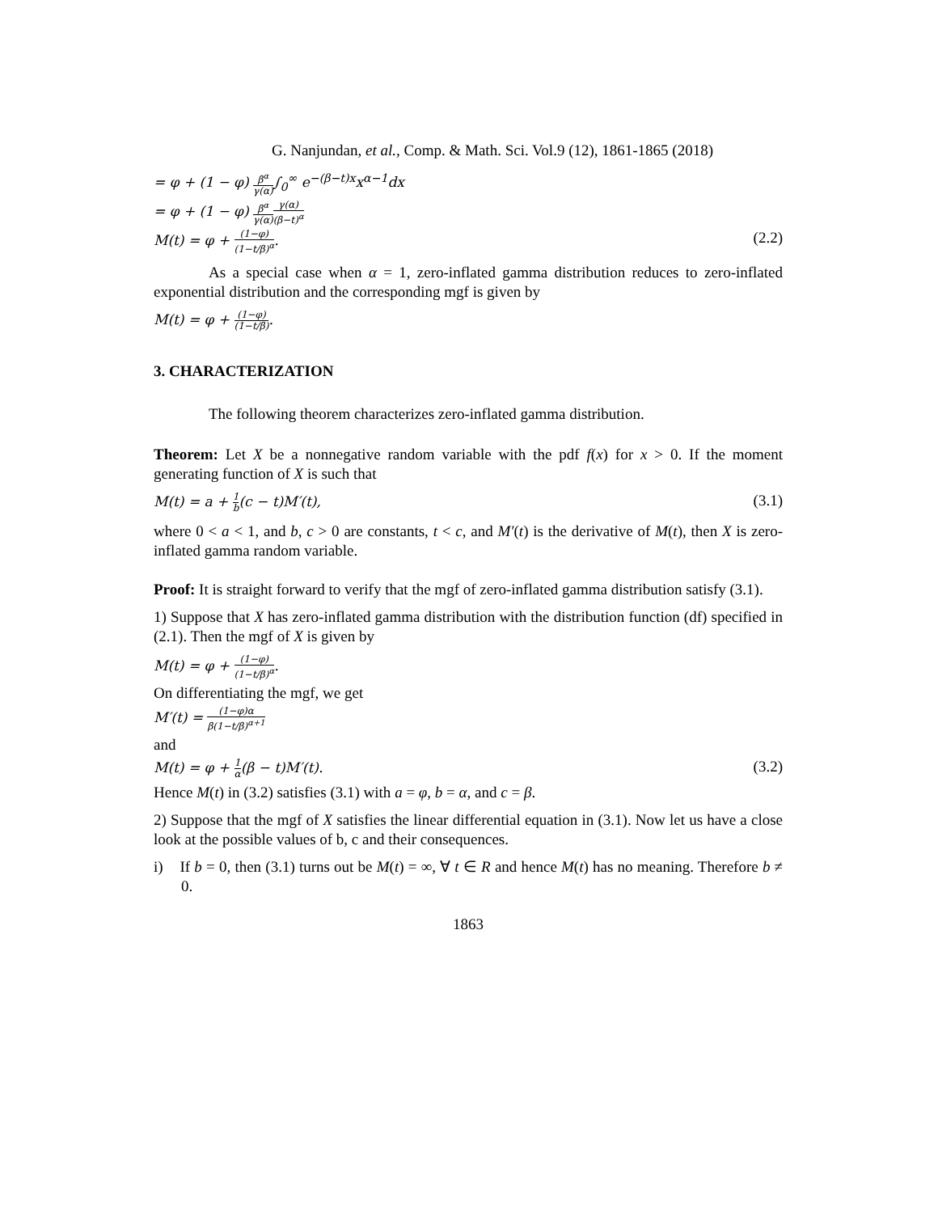G. Nanjundan, et al., Comp. & Math. Sci. Vol.9 (12), 1861-1865 (2018)
= φ + (1 − φ) β<sup>α</sup> γ(α)∫<sub>0</sub><sup>∞</sup> e<sup>−(β−t)x</sup>x<sup>α−1</sup>dx
= φ + (1 − φ) β<sup>α</sup> γ(α) γ(α) (β−t)<sup>α</sup>
M(t) = φ + (1−φ) (1−t/β)<sup>α</sup>. (2.2)
As a special case when α = 1, zero-inflated gamma distribution reduces to zero-inflated exponential distribution and the corresponding mgf is given by
M(t) = φ + (1−φ) (1−t/β).
3. CHARACTERIZATION
The following theorem characterizes zero-inflated gamma distribution.
Theorem: Let X be a nonnegative random variable with the pdf f(x) for x > 0. If the moment generating function of X is such that
M(t) = a + 1 b(c − t)M′(t), (3.1)
where 0 < a < 1, and b, c > 0 are constants, t < c, and M′(t) is the derivative of M(t), then X is zero-inflated gamma random variable.
Proof: It is straight forward to verify that the mgf of zero-inflated gamma distribution satisfy (3.1).
1) Suppose that X has zero-inflated gamma distribution with the distribution function (df) specified in (2.1). Then the mgf of X is given by
M(t) = φ + (1−φ) (1−t/β)<sup>α</sup>.
On differentiating the mgf, we get
M′(t) = (1−φ)α β(1−t/β)<sup>α+1</sup>
and
M(t) = φ + 1 α(β − t)M′(t). (3.2)
Hence M(t) in (3.2) satisfies (3.1) with a = φ, b = α, and c = β.
2) Suppose that the mgf of X satisfies the linear differential equation in (3.1). Now let us have a close look at the possible values of b, c and their consequences.
i) If b = 0, then (3.1) turns out be M(t) = ∞, ∀ t ∈ R and hence M(t) has no meaning. Therefore b ≠ 0.
1863